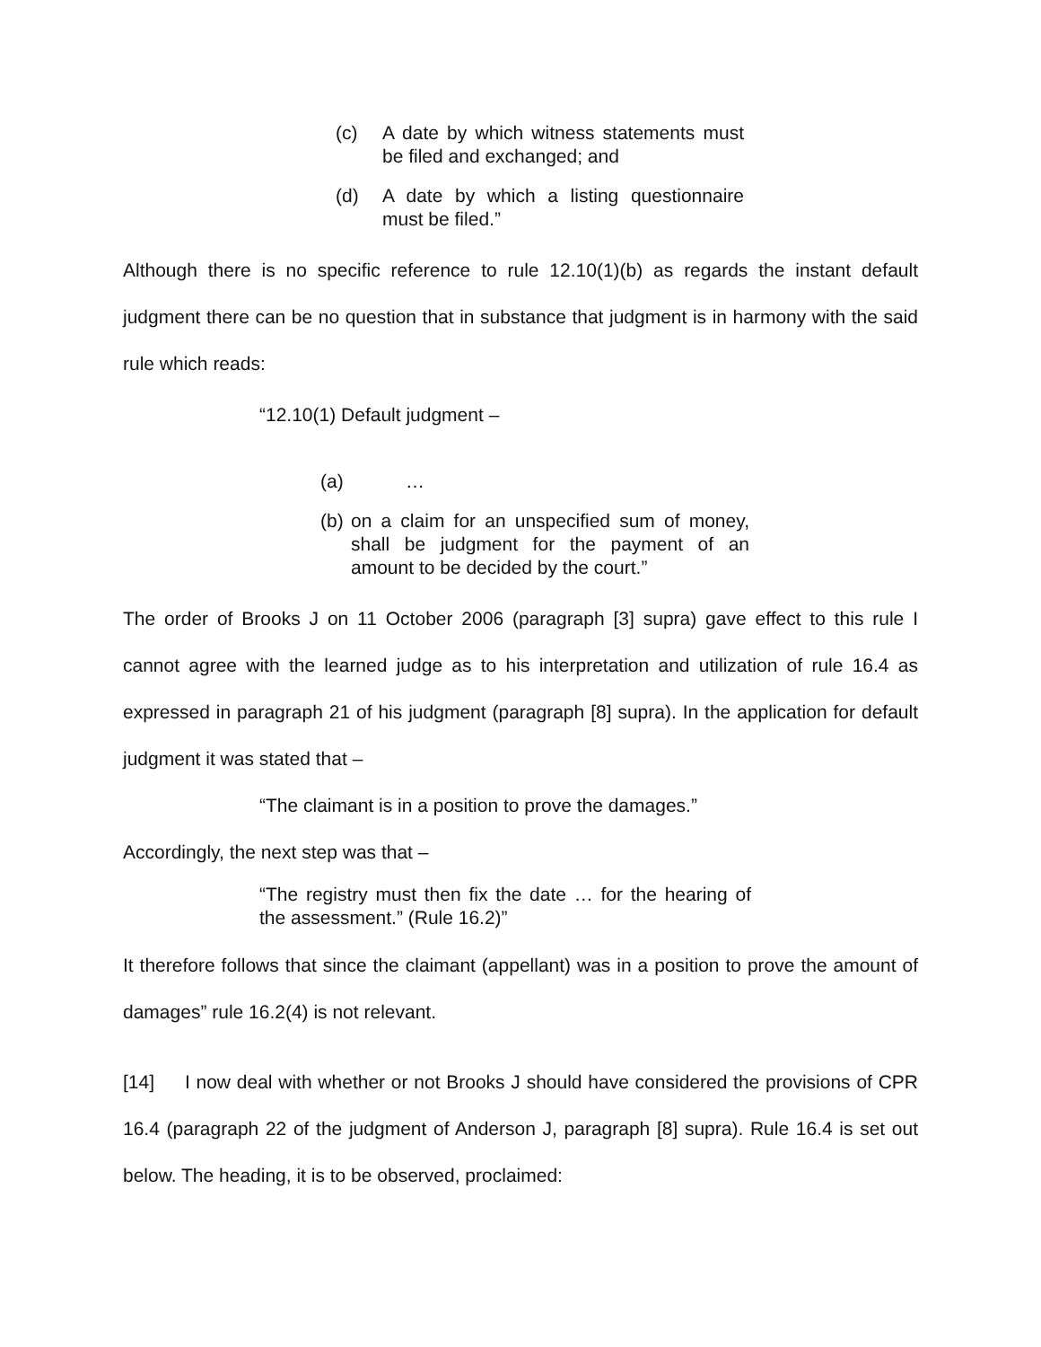(c) A date by which witness statements must be filed and exchanged; and
(d) A date by which a listing questionnaire must be filed.”
Although there is no specific reference to rule 12.10(1)(b) as regards the instant default judgment there can be no question that in substance that judgment is in harmony with the said rule which reads:
“12.10(1) Default judgment –
(a) …
(b) on a claim for an unspecified sum of money, shall be judgment for the payment of an amount to be decided by the court.”
The order of Brooks J on 11 October 2006 (paragraph [3] supra) gave effect to this rule I cannot agree with the learned judge as to his interpretation and utilization of rule 16.4 as expressed in paragraph 21 of his judgment (paragraph [8] supra). In the application for default judgment it was stated that –
“The claimant is in a position to prove the damages.”
Accordingly, the next step was that –
“The registry must then fix the date … for the hearing of the assessment.” (Rule 16.2)”
It therefore follows that since the claimant (appellant) was in a position to prove the amount of damages” rule 16.2(4) is not relevant.
[14] I now deal with whether or not Brooks J should have considered the provisions of CPR 16.4 (paragraph 22 of the judgment of Anderson J, paragraph [8] supra). Rule 16.4 is set out below. The heading, it is to be observed, proclaimed: